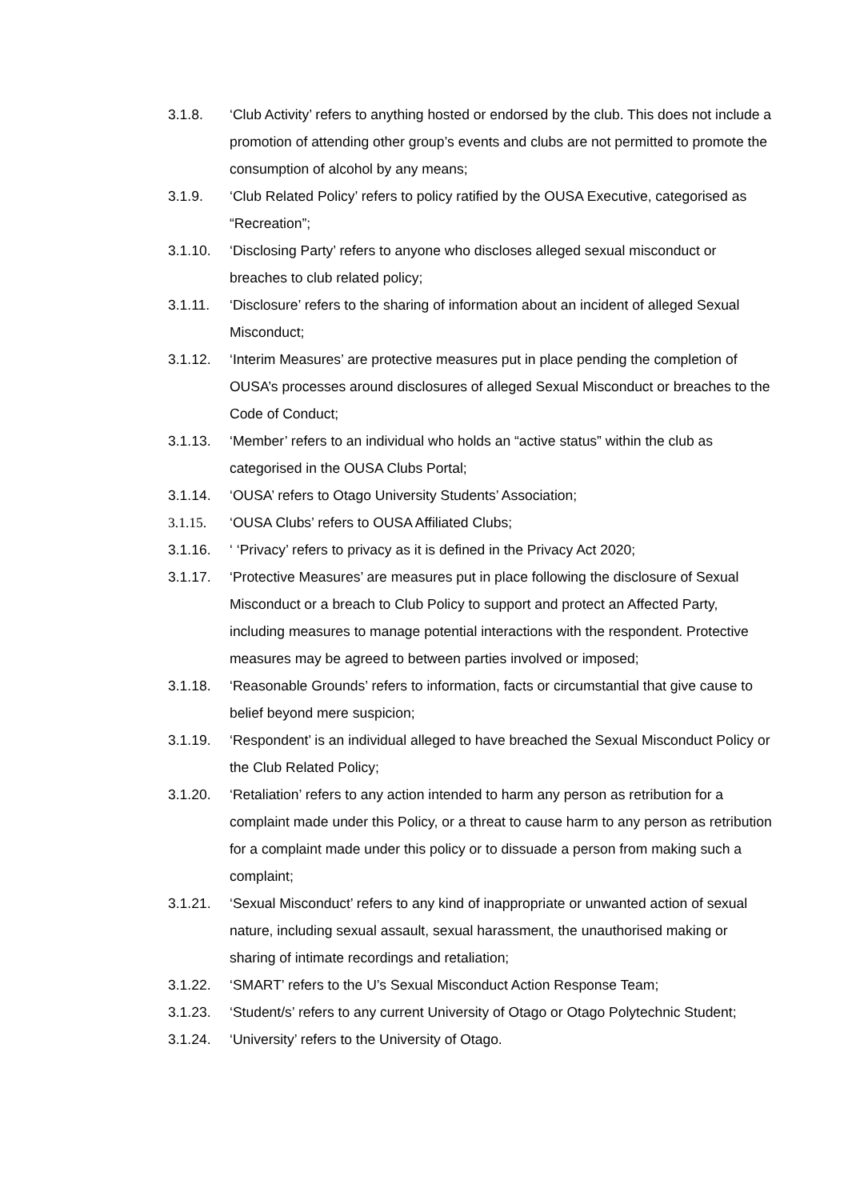3.1.8. ‘Club Activity’ refers to anything hosted or endorsed by the club. This does not include a promotion of attending other group’s events and clubs are not permitted to promote the consumption of alcohol by any means;
3.1.9. ‘Club Related Policy’ refers to policy ratified by the OUSA Executive, categorised as “Recreation”;
3.1.10. ‘Disclosing Party’ refers to anyone who discloses alleged sexual misconduct or breaches to club related policy;
3.1.11. ‘Disclosure’ refers to the sharing of information about an incident of alleged Sexual Misconduct;
3.1.12. ‘Interim Measures’ are protective measures put in place pending the completion of OUSA’s processes around disclosures of alleged Sexual Misconduct or breaches to the Code of Conduct;
3.1.13. ‘Member’ refers to an individual who holds an “active status” within the club as categorised in the OUSA Clubs Portal;
3.1.14. ‘OUSA’ refers to Otago University Students’ Association;
3.1.15. ‘OUSA Clubs’ refers to OUSA Affiliated Clubs;
3.1.16. ‘ ‘Privacy’ refers to privacy as it is defined in the Privacy Act 2020;
3.1.17. ‘Protective Measures’ are measures put in place following the disclosure of Sexual Misconduct or a breach to Club Policy to support and protect an Affected Party, including measures to manage potential interactions with the respondent. Protective measures may be agreed to between parties involved or imposed;
3.1.18. ‘Reasonable Grounds’ refers to information, facts or circumstantial that give cause to belief beyond mere suspicion;
3.1.19. ‘Respondent’ is an individual alleged to have breached the Sexual Misconduct Policy or the Club Related Policy;
3.1.20. ‘Retaliation’ refers to any action intended to harm any person as retribution for a complaint made under this Policy, or a threat to cause harm to any person as retribution for a complaint made under this policy or to dissuade a person from making such a complaint;
3.1.21. ‘Sexual Misconduct’ refers to any kind of inappropriate or unwanted action of sexual nature, including sexual assault, sexual harassment, the unauthorised making or sharing of intimate recordings and retaliation;
3.1.22. ‘SMART’ refers to the U’s Sexual Misconduct Action Response Team;
3.1.23. ‘Student/s’ refers to any current University of Otago or Otago Polytechnic Student;
3.1.24. ‘University’ refers to the University of Otago.